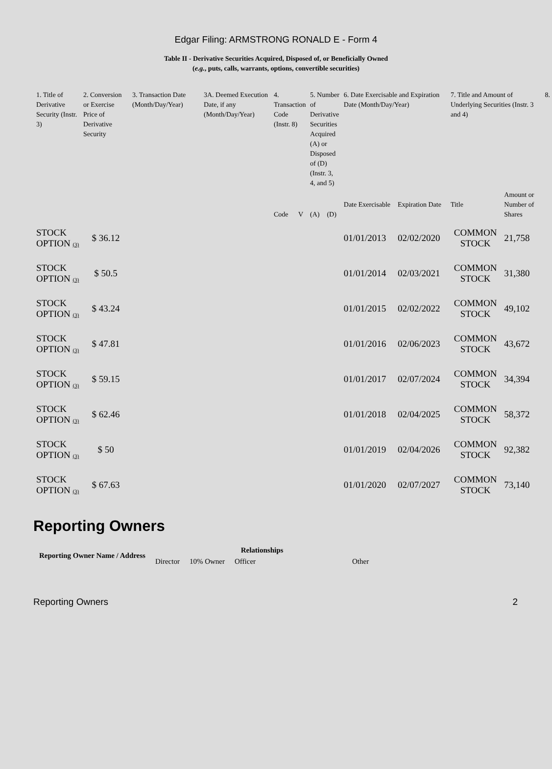Edgar Filing: ARMSTRONG RONALD E - Form 4
Table II - Derivative Securities Acquired, Disposed of, or Beneficially Owned
(e.g., puts, calls, warrants, options, convertible securities)
| 1. Title of Derivative Security (Instr. 3) | 2. Conversion or Exercise Price of Derivative Security | 3. Transaction Date (Month/Day/Year) | 3A. Deemed Execution Date, if any (Month/Day/Year) | 4. Transaction Code (Instr. 8) | | 5. Number of Derivative Securities Acquired (A) or Disposed of (D) (Instr. 3, 4, and 5) | | 6. Date Exercisable and Expiration Date (Month/Day/Year) | | 7. Title and Amount of Underlying Securities (Instr. 3 and 4) | | 8. |
| --- | --- | --- | --- | --- | --- | --- | --- | --- | --- | --- | --- | --- |
| | | | | Code | V | (A) | (D) | Date Exercisable | Expiration Date | Title | Amount or Number of Shares | |
| STOCK OPTION (3) | $ 36.12 | | | | | | | 01/01/2013 | 02/02/2020 | COMMON STOCK | 21,758 | |
| STOCK OPTION (3) | $ 50.5 | | | | | | | 01/01/2014 | 02/03/2021 | COMMON STOCK | 31,380 | |
| STOCK OPTION (3) | $ 43.24 | | | | | | | 01/01/2015 | 02/02/2022 | COMMON STOCK | 49,102 | |
| STOCK OPTION (3) | $ 47.81 | | | | | | | 01/01/2016 | 02/06/2023 | COMMON STOCK | 43,672 | |
| STOCK OPTION (3) | $ 59.15 | | | | | | | 01/01/2017 | 02/07/2024 | COMMON STOCK | 34,394 | |
| STOCK OPTION (3) | $ 62.46 | | | | | | | 01/01/2018 | 02/04/2025 | COMMON STOCK | 58,372 | |
| STOCK OPTION (3) | $ 50 | | | | | | | 01/01/2019 | 02/04/2026 | COMMON STOCK | 92,382 | |
| STOCK OPTION (3) | $ 67.63 | | | | | | | 01/01/2020 | 02/07/2027 | COMMON STOCK | 73,140 | |
Reporting Owners
| Reporting Owner Name / Address | Relationships | | | |
| --- | --- | --- | --- | --- |
| | Director | 10% Owner | Officer | Other |
Reporting Owners 2